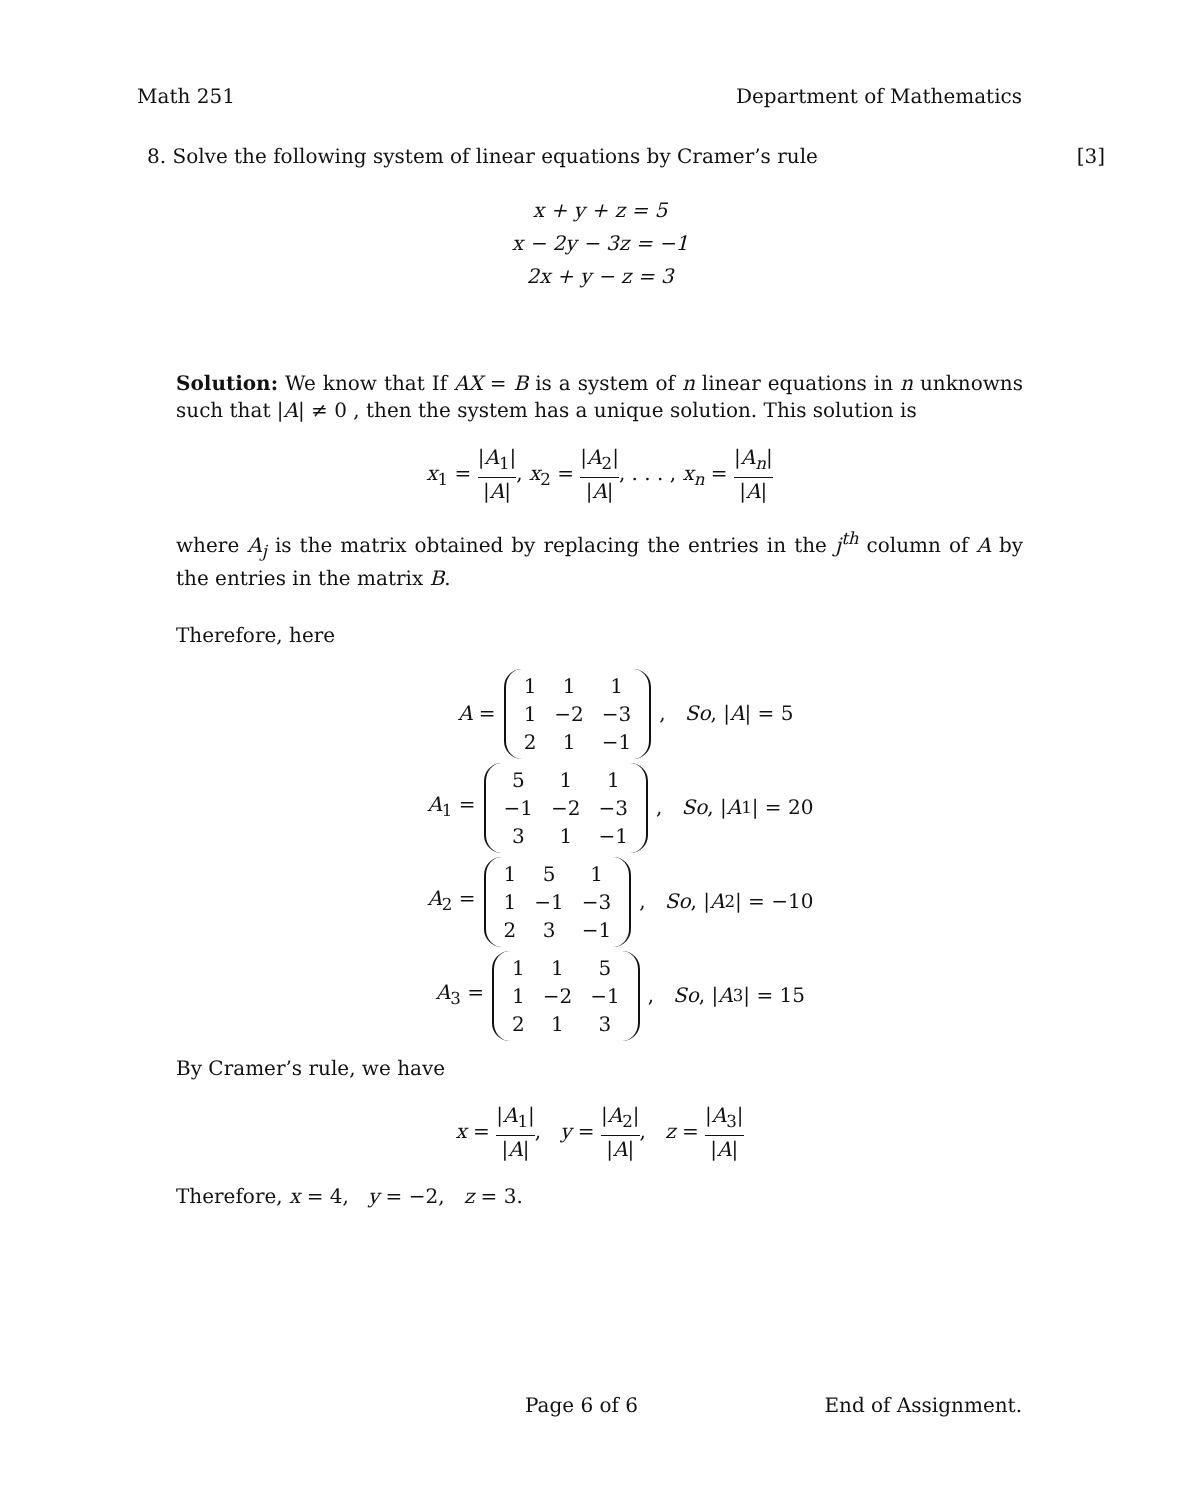Math 251 Department of Mathematics
8. Solve the following system of linear equations by Cramer’s rule [3]
x + y + z = 5
x − 2y − 3z = −1
2x + y − z = 3
Solution: We know that If AX = B is a system of n linear equations in n unknowns such that |A| ≠ 0 , then the system has a unique solution. This solution is
x<sub>1</sub> = |A<sub>1</sub>| |A|, x<sub>2</sub> = |A<sub>2</sub>| |A|, . . . , x<sub>n</sub> = |A<sub>n</sub>| |A|
where A<sub>j</sub> is the matrix obtained by replacing the entries in the j<sup>th</sup> column of A by the entries in the matrix B.
Therefore, here
A =
| 1 | 1 | 1 |
| 1 | −2 | −3 |
| 2 | 1 | −1 |
, So, | A | = 5
A<sub>1</sub> =
| 5 | 1 | 1 |
| −1 | −2 | −3 |
| 3 | 1 | −1 |
, So, | A<sub>1</sub>| = 20
A<sub>2</sub> =
| 1 | 5 | 1 |
| 1 | −1 | −3 |
| 2 | 3 | −1 |
, So, | A<sub>2</sub>| = −10
A<sub>3</sub> =
| 1 | 1 | 5 |
| 1 | −2 | −1 |
| 2 | 1 | 3 |
, So, | A<sub>3</sub>| = 15
By Cramer’s rule, we have
x = |A<sub>1</sub>| |A|, y = |A<sub>2</sub>| |A|, z = |A<sub>3</sub>| |A|
Therefore, x = 4, y = −2, z = 3.
Page 6 of 6 End of Assignment.